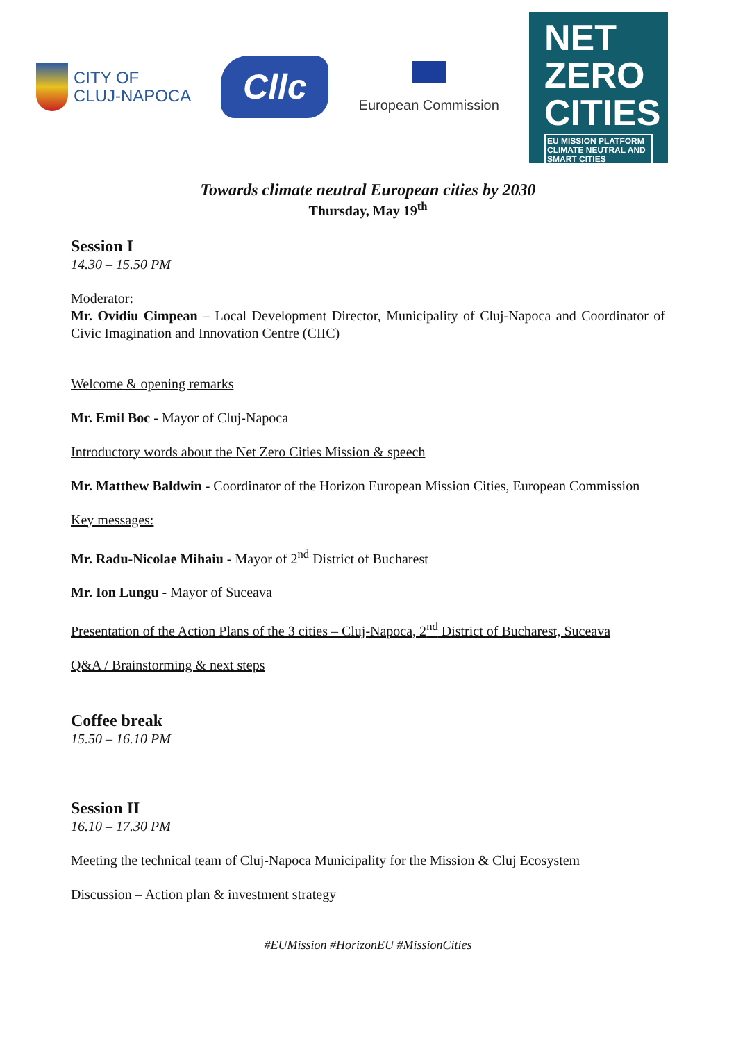CITY OF
CLUJ-NAPOCA
Cllc
European Commission
NET
ZERO
CITIES
EU MISSION PLATFORM
CLIMATE NEUTRAL AND SMART CITIES
Towards climate neutral European cities by 2030
Thursday, May 19<sup>th</sup>
Session I
14.30 – 15.50 PM
Moderator:
Mr. Ovidiu Cimpean – Local Development Director, Municipality of Cluj-Napoca and Coordinator of Civic Imagination and Innovation Centre (CIIC)
Welcome & opening remarks
Mr. Emil Boc - Mayor of Cluj-Napoca
Introductory words about the Net Zero Cities Mission & speech
Mr. Matthew Baldwin - Coordinator of the Horizon European Mission Cities, European Commission
Key messages:
Mr. Radu-Nicolae Mihaiu - Mayor of 2<sup>nd</sup> District of Bucharest
Mr. Ion Lungu - Mayor of Suceava
Presentation of the Action Plans of the 3 cities – Cluj-Napoca, 2<sup>nd</sup> District of Bucharest, Suceava
Q&A / Brainstorming & next steps
Coffee break
15.50 – 16.10 PM
Session II
16.10 – 17.30 PM
Meeting the technical team of Cluj-Napoca Municipality for the Mission & Cluj Ecosystem
Discussion – Action plan & investment strategy
#EUMission #HorizonEU #MissionCities